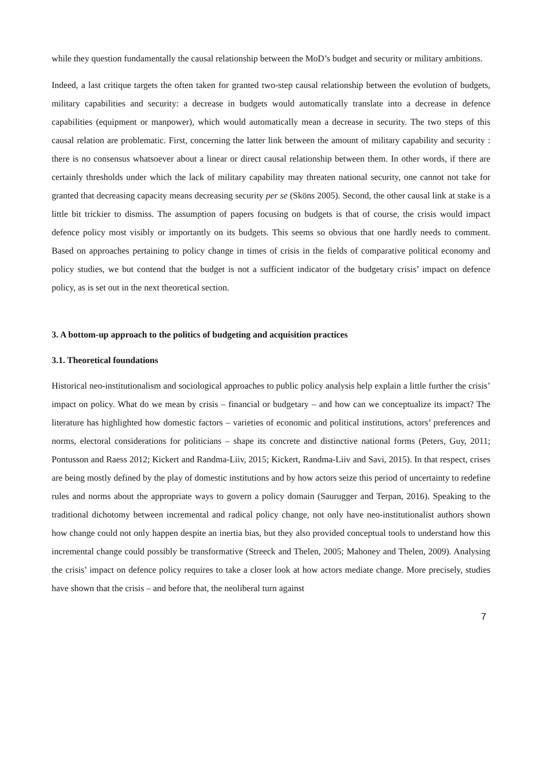while they question fundamentally the causal relationship between the MoD’s budget and security or military ambitions.
Indeed, a last critique targets the often taken for granted two-step causal relationship between the evolution of budgets, military capabilities and security: a decrease in budgets would automatically translate into a decrease in defence capabilities (equipment or manpower), which would automatically mean a decrease in security. The two steps of this causal relation are problematic. First, concerning the latter link between the amount of military capability and security : there is no consensus whatsoever about a linear or direct causal relationship between them. In other words, if there are certainly thresholds under which the lack of military capability may threaten national security, one cannot not take for granted that decreasing capacity means decreasing security per se (Sköns 2005). Second, the other causal link at stake is a little bit trickier to dismiss. The assumption of papers focusing on budgets is that of course, the crisis would impact defence policy most visibly or importantly on its budgets. This seems so obvious that one hardly needs to comment. Based on approaches pertaining to policy change in times of crisis in the fields of comparative political economy and policy studies, we but contend that the budget is not a sufficient indicator of the budgetary crisis’ impact on defence policy, as is set out in the next theoretical section.
3. A bottom-up approach to the politics of budgeting and acquisition practices
3.1. Theoretical foundations
Historical neo-institutionalism and sociological approaches to public policy analysis help explain a little further the crisis’ impact on policy. What do we mean by crisis – financial or budgetary – and how can we conceptualize its impact? The literature has highlighted how domestic factors – varieties of economic and political institutions, actors’ preferences and norms, electoral considerations for politicians – shape its concrete and distinctive national forms (Peters, Guy, 2011; Pontusson and Raess 2012; Kickert and Randma-Liiv, 2015; Kickert, Randma-Liiv and Savi, 2015). In that respect, crises are being mostly defined by the play of domestic institutions and by how actors seize this period of uncertainty to redefine rules and norms about the appropriate ways to govern a policy domain (Saurugger and Terpan, 2016). Speaking to the traditional dichotomy between incremental and radical policy change, not only have neo-institutionalist authors shown how change could not only happen despite an inertia bias, but they also provided conceptual tools to understand how this incremental change could possibly be transformative (Streeck and Thelen, 2005; Mahoney and Thelen, 2009). Analysing the crisis’ impact on defence policy requires to take a closer look at how actors mediate change. More precisely, studies have shown that the crisis – and before that, the neoliberal turn against
7